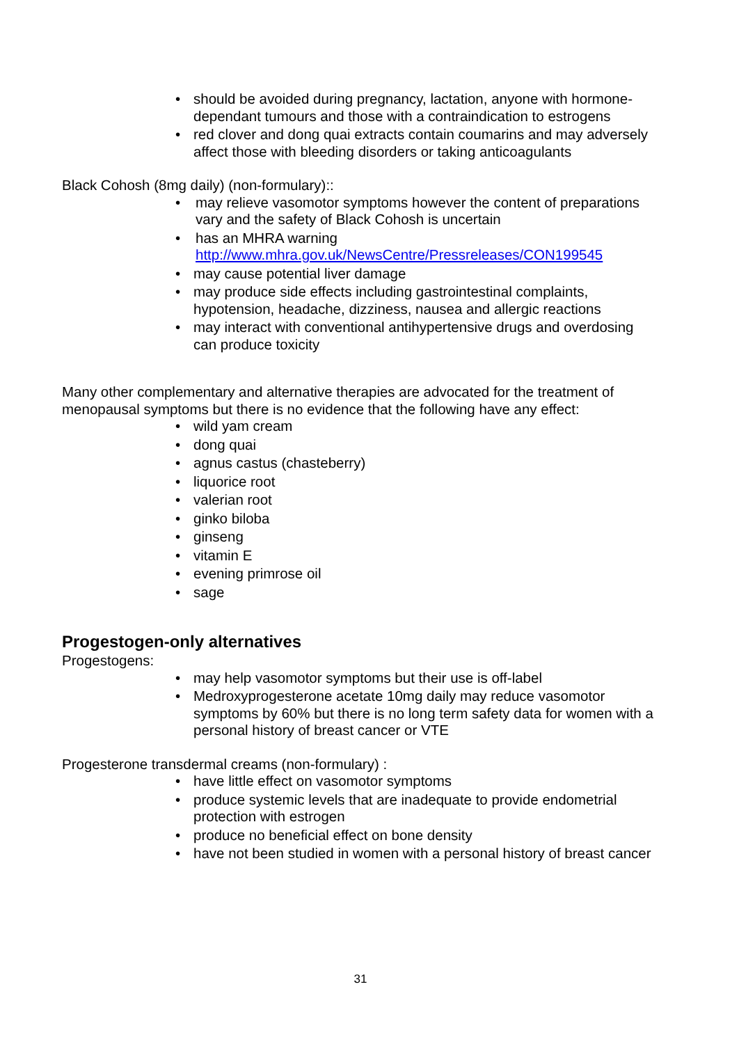• should be avoided during pregnancy, lactation, anyone with hormone-dependant tumours and those with a contraindication to estrogens
• red clover and dong quai extracts contain coumarins and may adversely affect those with bleeding disorders or taking anticoagulants
Black Cohosh (8mg daily) (non-formulary)::
• may relieve vasomotor symptoms however the content of preparations vary and the safety of Black Cohosh is uncertain
• has an MHRA warning http://www.mhra.gov.uk/NewsCentre/Pressreleases/CON199545
• may cause potential liver damage
• may produce side effects including gastrointestinal complaints, hypotension, headache, dizziness, nausea and allergic reactions
• may interact with conventional antihypertensive drugs and overdosing can produce toxicity
Many other complementary and alternative therapies are advocated for the treatment of menopausal symptoms but there is no evidence that the following have any effect:
• wild yam cream
• dong quai
• agnus castus (chasteberry)
• liquorice root
• valerian root
• ginko biloba
• ginseng
• vitamin E
• evening primrose oil
• sage
Progestogen-only alternatives
Progestogens:
• may help vasomotor symptoms but their use is off-label
• Medroxyprogesterone acetate 10mg daily may reduce vasomotor symptoms by 60% but there is no long term safety data for women with a personal history of breast cancer or VTE
Progesterone transdermal creams (non-formulary) :
• have little effect on vasomotor symptoms
• produce systemic levels that are inadequate to provide endometrial protection with estrogen
• produce no beneficial effect on bone density
• have not been studied in women with a personal history of breast cancer
31